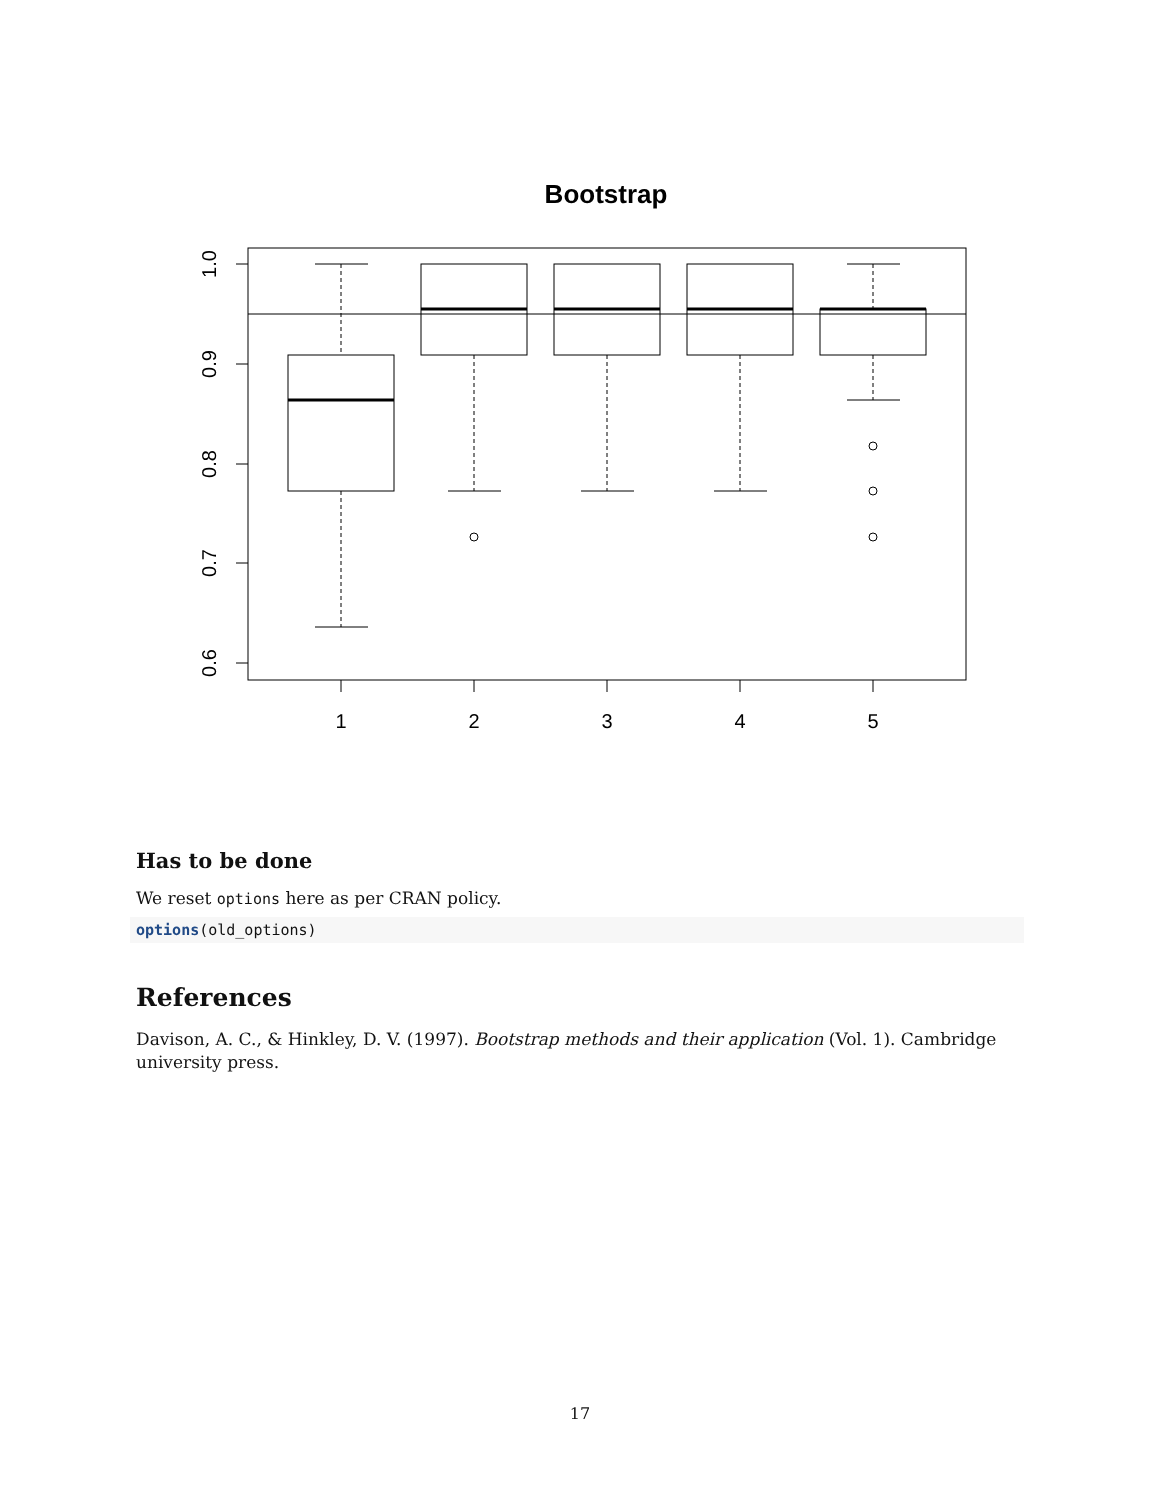Bootstrap
1.0
0.9
0.8
0.7
0.6
1
2
3
4
5
Has to be done
We reset options here as per CRAN policy.
options(old_options)
References
Davison, A. C., & Hinkley, D. V. (1997). Bootstrap methods and their application (Vol. 1). Cambridge university press.
17